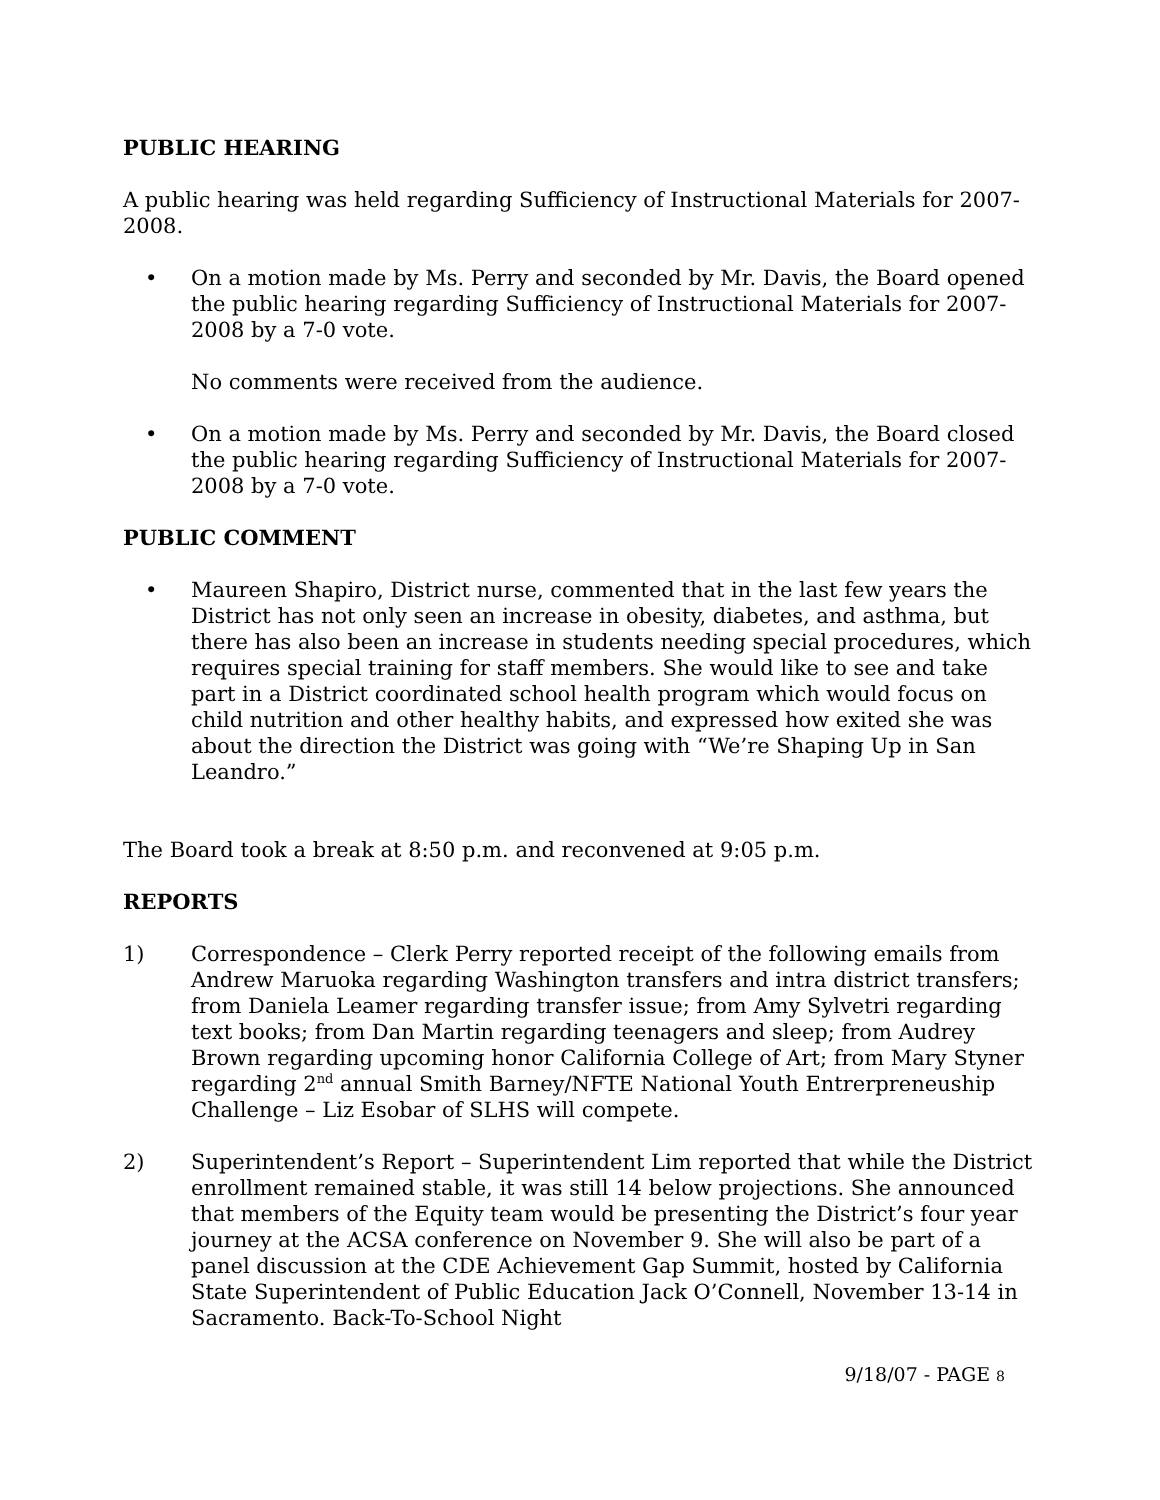PUBLIC HEARING
A public hearing was held regarding Sufficiency of Instructional Materials for 2007-2008.
• On a motion made by Ms. Perry and seconded by Mr. Davis, the Board opened the public hearing regarding Sufficiency of Instructional Materials for 2007-2008 by a 7-0 vote.
No comments were received from the audience.
• On a motion made by Ms. Perry and seconded by Mr. Davis, the Board closed the public hearing regarding Sufficiency of Instructional Materials for 2007-2008 by a 7-0 vote.
PUBLIC COMMENT
• Maureen Shapiro, District nurse, commented that in the last few years the District has not only seen an increase in obesity, diabetes, and asthma, but there has also been an increase in students needing special procedures, which requires special training for staff members. She would like to see and take part in a District coordinated school health program which would focus on child nutrition and other healthy habits, and expressed how exited she was about the direction the District was going with “We’re Shaping Up in San Leandro.”
The Board took a break at 8:50 p.m. and reconvened at 9:05 p.m.
REPORTS
1) Correspondence – Clerk Perry reported receipt of the following emails from Andrew Maruoka regarding Washington transfers and intra district transfers; from Daniela Leamer regarding transfer issue; from Amy Sylvetri regarding text books; from Dan Martin regarding teenagers and sleep; from Audrey Brown regarding upcoming honor California College of Art; from Mary Styner regarding 2<sup>nd</sup> annual Smith Barney/NFTE National Youth Entrerpreneuship Challenge – Liz Esobar of SLHS will compete.
2) Superintendent’s Report – Superintendent Lim reported that while the District enrollment remained stable, it was still 14 below projections. She announced that members of the Equity team would be presenting the District’s four year journey at the ACSA conference on November 9. She will also be part of a panel discussion at the CDE Achievement Gap Summit, hosted by California State Superintendent of Public Education Jack O’Connell, November 13-14 in Sacramento. Back-To-School Night
9/18/07 - PAGE 8